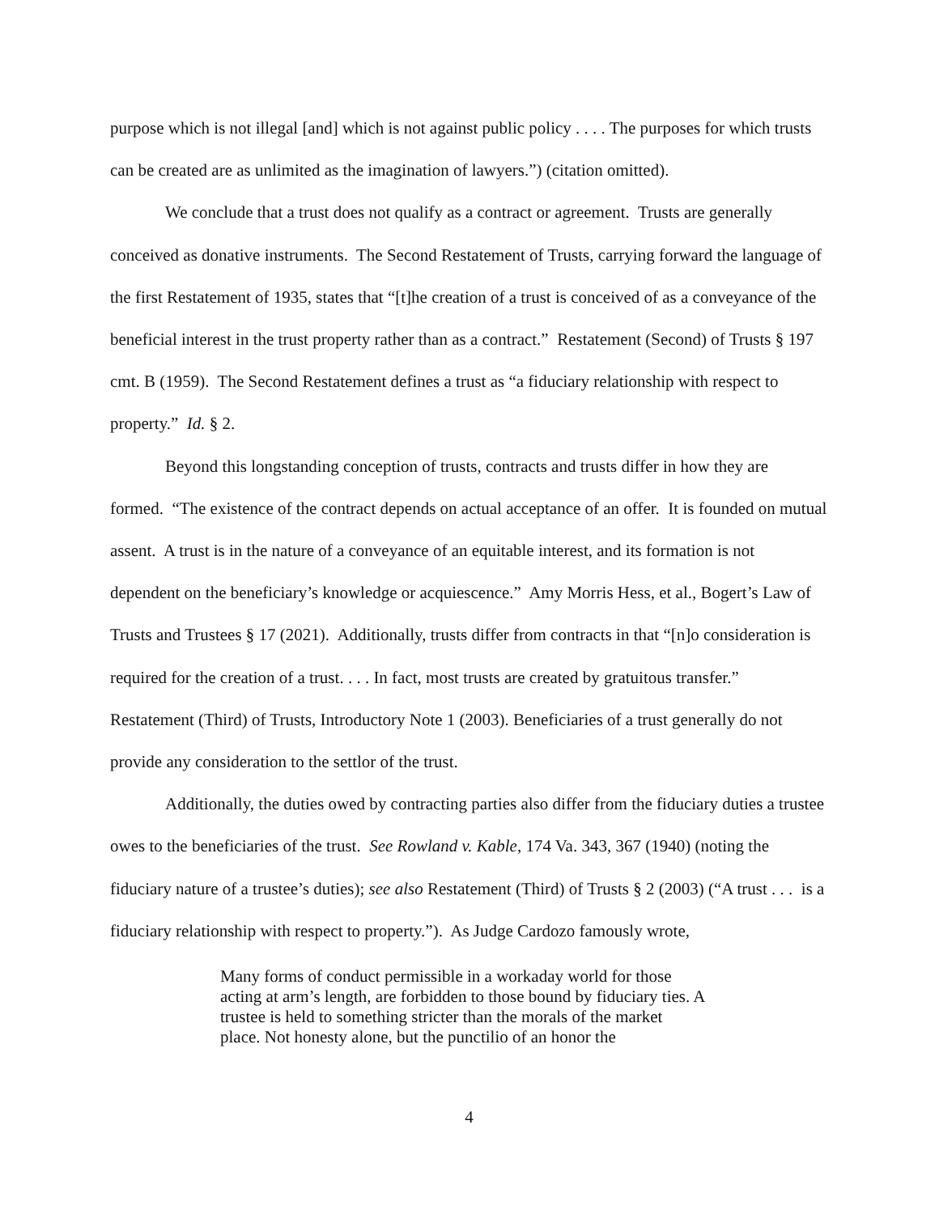purpose which is not illegal [and] which is not against public policy . . . . The purposes for which trusts can be created are as unlimited as the imagination of lawyers.”) (citation omitted).
We conclude that a trust does not qualify as a contract or agreement. Trusts are generally conceived as donative instruments. The Second Restatement of Trusts, carrying forward the language of the first Restatement of 1935, states that “[t]he creation of a trust is conceived of as a conveyance of the beneficial interest in the trust property rather than as a contract.” Restatement (Second) of Trusts § 197 cmt. B (1959). The Second Restatement defines a trust as “a fiduciary relationship with respect to property.” Id. § 2.
Beyond this longstanding conception of trusts, contracts and trusts differ in how they are formed. “The existence of the contract depends on actual acceptance of an offer. It is founded on mutual assent. A trust is in the nature of a conveyance of an equitable interest, and its formation is not dependent on the beneficiary’s knowledge or acquiescence.” Amy Morris Hess, et al., Bogert’s Law of Trusts and Trustees § 17 (2021). Additionally, trusts differ from contracts in that “[n]o consideration is required for the creation of a trust. . . . In fact, most trusts are created by gratuitous transfer.” Restatement (Third) of Trusts, Introductory Note 1 (2003). Beneficiaries of a trust generally do not provide any consideration to the settlor of the trust.
Additionally, the duties owed by contracting parties also differ from the fiduciary duties a trustee owes to the beneficiaries of the trust. See Rowland v. Kable, 174 Va. 343, 367 (1940) (noting the fiduciary nature of a trustee’s duties); see also Restatement (Third) of Trusts § 2 (2003) (“A trust . . . is a fiduciary relationship with respect to property.”). As Judge Cardozo famously wrote,
Many forms of conduct permissible in a workaday world for those acting at arm’s length, are forbidden to those bound by fiduciary ties. A trustee is held to something stricter than the morals of the market place. Not honesty alone, but the punctilio of an honor the
4